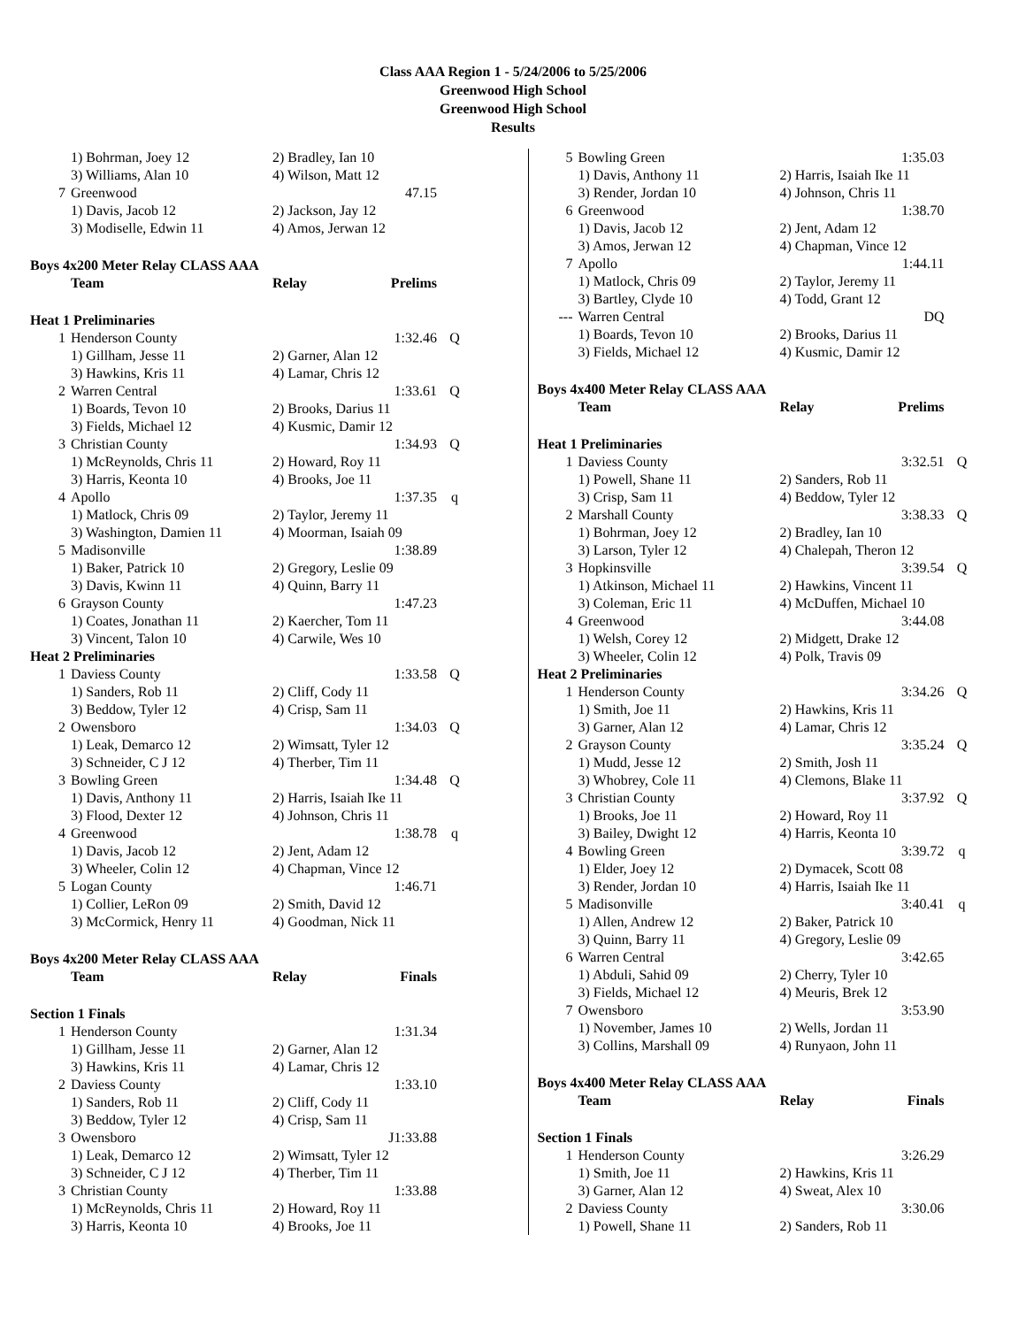Class AAA Region 1 - 5/24/2006 to 5/25/2006
Greenwood High School
Greenwood High School
Results
| | 1) Bohrman, Joey 12 | 2) Bradley, Ian 10 | | |
| | 3) Williams, Alan 10 | 4) Wilson, Matt 12 | | |
| 7 | Greenwood | | 47.15 | |
| | 1) Davis, Jacob 12 | 2) Jackson, Jay 12 | | |
| | 3) Modiselle, Edwin 11 | 4) Amos, Jerwan 12 | | |
| Boys 4x200 Meter Relay CLASS AAA | | | | |
| | Team | Relay | Prelims | |
| Heat 1 Preliminaries | | | | |
| 1 | Henderson County | | 1:32.46 | Q |
| | 1) Gillham, Jesse 11 | 2) Garner, Alan 12 | | |
| | 3) Hawkins, Kris 11 | 4) Lamar, Chris 12 | | |
| 2 | Warren Central | | 1:33.61 | Q |
| | 1) Boards, Tevon 10 | 2) Brooks, Darius 11 | | |
| | 3) Fields, Michael 12 | 4) Kusmic, Damir 12 | | |
| 3 | Christian County | | 1:34.93 | Q |
| | 1) McReynolds, Chris 11 | 2) Howard, Roy 11 | | |
| | 3) Harris, Keonta 10 | 4) Brooks, Joe 11 | | |
| 4 | Apollo | | 1:37.35 | q |
| | 1) Matlock, Chris 09 | 2) Taylor, Jeremy 11 | | |
| | 3) Washington, Damien 11 | 4) Moorman, Isaiah 09 | | |
| 5 | Madisonville | | 1:38.89 | |
| | 1) Baker, Patrick 10 | 2) Gregory, Leslie 09 | | |
| | 3) Davis, Kwinn 11 | 4) Quinn, Barry 11 | | |
| 6 | Grayson County | | 1:47.23 | |
| | 1) Coates, Jonathan 11 | 2) Kaercher, Tom 11 | | |
| | 3) Vincent, Talon 10 | 4) Carwile, Wes 10 | | |
| Heat 2 Preliminaries | | | | |
| 1 | Daviess County | | 1:33.58 | Q |
| | 1) Sanders, Rob 11 | 2) Cliff, Cody 11 | | |
| | 3) Beddow, Tyler 12 | 4) Crisp, Sam 11 | | |
| 2 | Owensboro | | 1:34.03 | Q |
| | 1) Leak, Demarco 12 | 2) Wimsatt, Tyler 12 | | |
| | 3) Schneider, C J 12 | 4) Therber, Tim 11 | | |
| 3 | Bowling Green | | 1:34.48 | Q |
| | 1) Davis, Anthony 11 | 2) Harris, Isaiah Ike 11 | | |
| | 3) Flood, Dexter 12 | 4) Johnson, Chris 11 | | |
| 4 | Greenwood | | 1:38.78 | q |
| | 1) Davis, Jacob 12 | 2) Jent, Adam 12 | | |
| | 3) Wheeler, Colin 12 | 4) Chapman, Vince 12 | | |
| 5 | Logan County | | 1:46.71 | |
| | 1) Collier, LeRon 09 | 2) Smith, David 12 | | |
| | 3) McCormick, Henry 11 | 4) Goodman, Nick 11 | | |
| Boys 4x200 Meter Relay CLASS AAA | | | | |
| | Team | Relay | Finals | |
| Section 1 Finals | | | | |
| 1 | Henderson County | | 1:31.34 | |
| | 1) Gillham, Jesse 11 | 2) Garner, Alan 12 | | |
| | 3) Hawkins, Kris 11 | 4) Lamar, Chris 12 | | |
| 2 | Daviess County | | 1:33.10 | |
| | 1) Sanders, Rob 11 | 2) Cliff, Cody 11 | | |
| | 3) Beddow, Tyler 12 | 4) Crisp, Sam 11 | | |
| 3 | Owensboro | | J1:33.88 | |
| | 1) Leak, Demarco 12 | 2) Wimsatt, Tyler 12 | | |
| | 3) Schneider, C J 12 | 4) Therber, Tim 11 | | |
| 3 | Christian County | | 1:33.88 | |
| | 1) McReynolds, Chris 11 | 2) Howard, Roy 11 | | |
| | 3) Harris, Keonta 10 | 4) Brooks, Joe 11 | | |
| 5 | Bowling Green | | 1:35.03 | |
| | 1) Davis, Anthony 11 | 2) Harris, Isaiah Ike 11 | | |
| | 3) Render, Jordan 10 | 4) Johnson, Chris 11 | | |
| 6 | Greenwood | | 1:38.70 | |
| | 1) Davis, Jacob 12 | 2) Jent, Adam 12 | | |
| | 3) Amos, Jerwan 12 | 4) Chapman, Vince 12 | | |
| 7 | Apollo | | 1:44.11 | |
| | 1) Matlock, Chris 09 | 2) Taylor, Jeremy 11 | | |
| | 3) Bartley, Clyde 10 | 4) Todd, Grant 12 | | |
| --- | Warren Central | | DQ | |
| | 1) Boards, Tevon 10 | 2) Brooks, Darius 11 | | |
| | 3) Fields, Michael 12 | 4) Kusmic, Damir 12 | | |
| Boys 4x400 Meter Relay CLASS AAA | | | | |
| | Team | Relay | Prelims | |
| Heat 1 Preliminaries | | | | |
| 1 | Daviess County | | 3:32.51 | Q |
| | 1) Powell, Shane 11 | 2) Sanders, Rob 11 | | |
| | 3) Crisp, Sam 11 | 4) Beddow, Tyler 12 | | |
| 2 | Marshall County | | 3:38.33 | Q |
| | 1) Bohrman, Joey 12 | 2) Bradley, Ian 10 | | |
| | 3) Larson, Tyler 12 | 4) Chalepah, Theron 12 | | |
| 3 | Hopkinsville | | 3:39.54 | Q |
| | 1) Atkinson, Michael 11 | 2) Hawkins, Vincent 11 | | |
| | 3) Coleman, Eric 11 | 4) McDuffen, Michael 10 | | |
| 4 | Greenwood | | 3:44.08 | |
| | 1) Welsh, Corey 12 | 2) Midgett, Drake 12 | | |
| | 3) Wheeler, Colin 12 | 4) Polk, Travis 09 | | |
| Heat 2 Preliminaries | | | | |
| 1 | Henderson County | | 3:34.26 | Q |
| | 1) Smith, Joe 11 | 2) Hawkins, Kris 11 | | |
| | 3) Garner, Alan 12 | 4) Lamar, Chris 12 | | |
| 2 | Grayson County | | 3:35.24 | Q |
| | 1) Mudd, Jesse 12 | 2) Smith, Josh 11 | | |
| | 3) Whobrey, Cole 11 | 4) Clemons, Blake 11 | | |
| 3 | Christian County | | 3:37.92 | Q |
| | 1) Brooks, Joe 11 | 2) Howard, Roy 11 | | |
| | 3) Bailey, Dwight 12 | 4) Harris, Keonta 10 | | |
| 4 | Bowling Green | | 3:39.72 | q |
| | 1) Elder, Joey 12 | 2) Dymacek, Scott 08 | | |
| | 3) Render, Jordan 10 | 4) Harris, Isaiah Ike 11 | | |
| 5 | Madisonville | | 3:40.41 | q |
| | 1) Allen, Andrew 12 | 2) Baker, Patrick 10 | | |
| | 3) Quinn, Barry 11 | 4) Gregory, Leslie 09 | | |
| 6 | Warren Central | | 3:42.65 | |
| | 1) Abduli, Sahid 09 | 2) Cherry, Tyler 10 | | |
| | 3) Fields, Michael 12 | 4) Meuris, Brek 12 | | |
| 7 | Owensboro | | 3:53.90 | |
| | 1) November, James 10 | 2) Wells, Jordan 11 | | |
| | 3) Collins, Marshall 09 | 4) Runyaon, John 11 | | |
| Boys 4x400 Meter Relay CLASS AAA | | | | |
| | Team | Relay | Finals | |
| Section 1 Finals | | | | |
| 1 | Henderson County | | 3:26.29 | |
| | 1) Smith, Joe 11 | 2) Hawkins, Kris 11 | | |
| | 3) Garner, Alan 12 | 4) Sweat, Alex 10 | | |
| 2 | Daviess County | | 3:30.06 | |
| | 1) Powell, Shane 11 | 2) Sanders, Rob 11 | | |